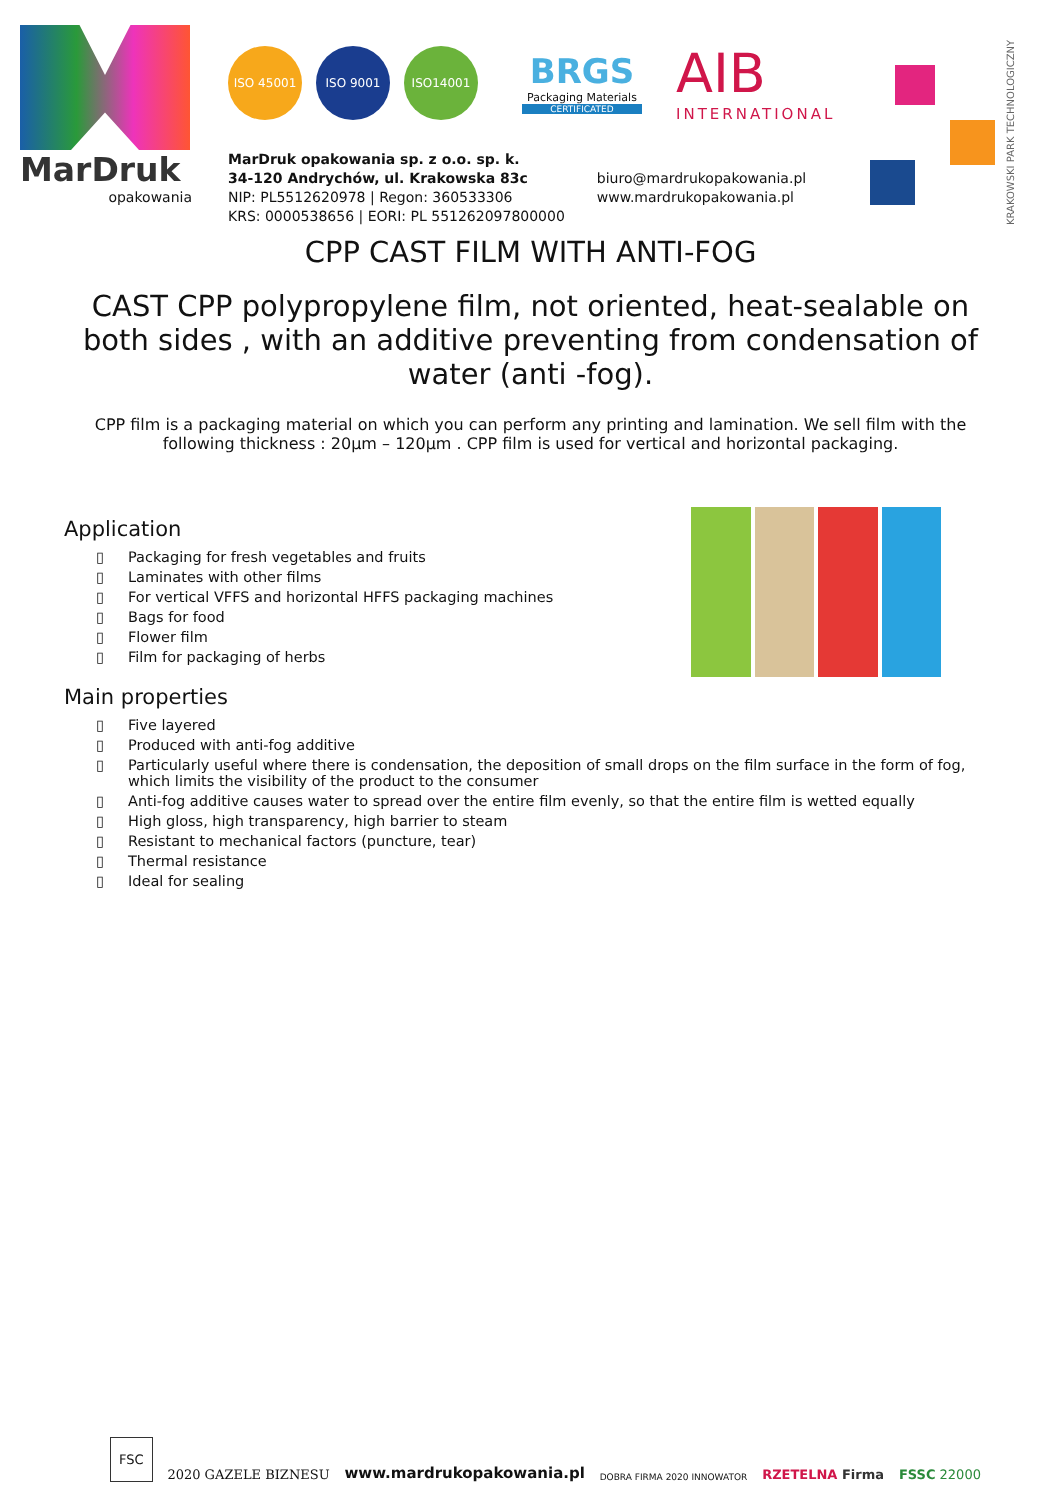MarDruk
opakowania
ISO 45001 ISO 9001 ISO14001
BRGS
Packaging Materials
CERTIFICATED
AIB
INTERNATIONAL
MarDruk opakowania sp. z o.o. sp. k.
34-120 Andrychów, ul. Krakowska 83c
NIP: PL5512620978 | Regon: 360533306
KRS: 0000538656 | EORI: PL 551262097800000
biuro@mardrukopakowania.pl
www.mardrukopakowania.pl
KRAKOWSKI PARK TECHNOLOGICZNY
CPP CAST FILM WITH ANTI-FOG
CAST CPP polypropylene film, not oriented, heat-sealable on both sides , with an additive preventing from condensation of water (anti -fog).
CPP film is a packaging material on which you can perform any printing and lamination. We sell film with the following thickness : 20µm – 120µm . CPP film is used for vertical and horizontal packaging.
Application
▯ Packaging for fresh vegetables and fruits
▯ Laminates with other films
▯ For vertical VFFS and horizontal HFFS packaging machines
▯ Bags for food
▯ Flower film
▯ Film for packaging of herbs
Main properties
▯ Five layered
▯ Produced with anti-fog additive
▯ Particularly useful where there is condensation, the deposition of small drops on the film surface in the form of fog, which limits the visibility of the product to the consumer
▯ Anti-fog additive causes water to spread over the entire film evenly, so that the entire film is wetted equally
▯ High gloss, high transparency, high barrier to steam
▯ Resistant to mechanical factors (puncture, tear)
▯ Thermal resistance
▯ Ideal for sealing
FSC
2020 GAZELE BIZNESU
www.mardrukopakowania.pl
DOBRA FIRMA 2020 INNOWATOR
RZETELNA Firma
FSSC 22000